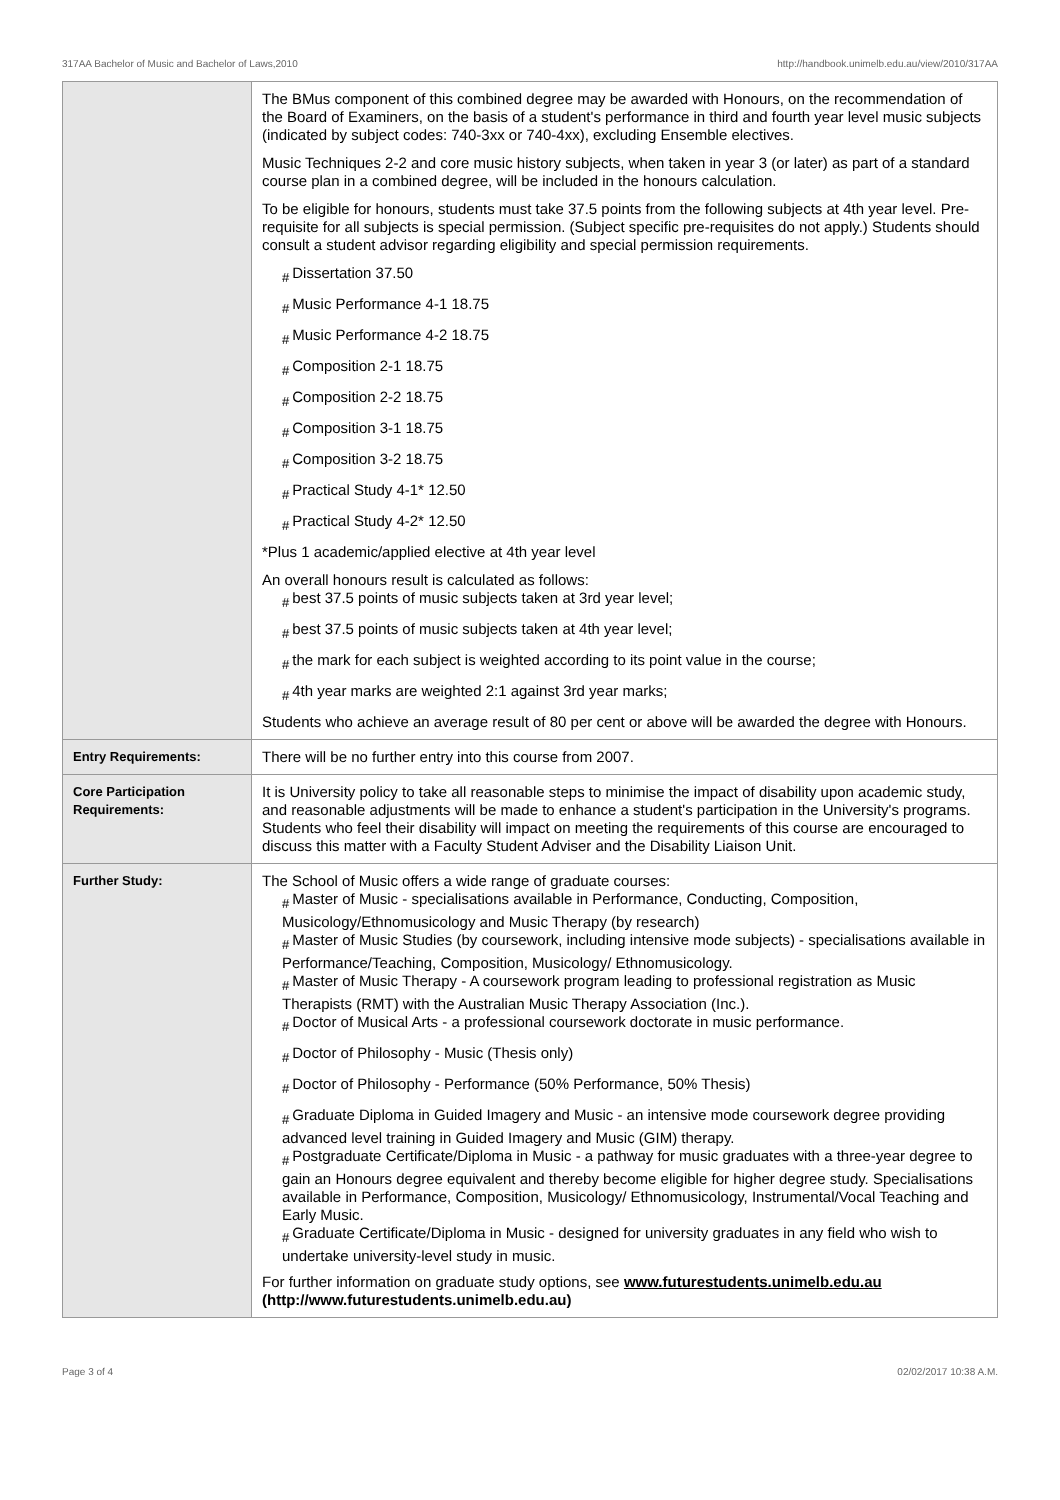317AA Bachelor of Music and Bachelor of Laws,2010 http://handbook.unimelb.edu.au/view/2010/317AA
| | The BMus component of this combined degree may be awarded with Honours, on the recommendation of the Board of Examiners, on the basis of a student's performance in third and fourth year level music subjects (indicated by subject codes: 740-3xx or 740-4xx), excluding Ensemble electives. Music Techniques 2-2 and core music history subjects, when taken in year 3 (or later) as part of a standard course plan in a combined degree, will be included in the honours calculation. To be eligible for honours, students must take 37.5 points from the following subjects at 4th year level. Pre-requisite for all subjects is special permission. (Subject specific pre-requisites do not apply.) Students should consult a student advisor regarding eligibility and special permission requirements. # Dissertation 37.50 # Music Performance 4-1 18.75 # Music Performance 4-2 18.75 # Composition 2-1 18.75 # Composition 2-2 18.75 # Composition 3-1 18.75 # Composition 3-2 18.75 # Practical Study 4-1* 12.50 # Practical Study 4-2* 12.50 *Plus 1 academic/applied elective at 4th year level An overall honours result is calculated as follows: # best 37.5 points of music subjects taken at 3rd year level; # best 37.5 points of music subjects taken at 4th year level; # the mark for each subject is weighted according to its point value in the course; # 4th year marks are weighted 2:1 against 3rd year marks; Students who achieve an average result of 80 per cent or above will be awarded the degree with Honours. |
| Entry Requirements: | There will be no further entry into this course from 2007. |
| Core Participation Requirements: | It is University policy to take all reasonable steps to minimise the impact of disability upon academic study, and reasonable adjustments will be made to enhance a student's participation in the University's programs. Students who feel their disability will impact on meeting the requirements of this course are encouraged to discuss this matter with a Faculty Student Adviser and the Disability Liaison Unit. |
| Further Study: | The School of Music offers a wide range of graduate courses: # Master of Music - specialisations available in Performance, Conducting, Composition, Musicology/Ethnomusicology and Music Therapy (by research) # Master of Music Studies (by coursework, including intensive mode subjects) - specialisations available in Performance/Teaching, Composition, Musicology/ Ethnomusicology. # Master of Music Therapy - A coursework program leading to professional registration as Music Therapists (RMT) with the Australian Music Therapy Association (Inc.). # Doctor of Musical Arts - a professional coursework doctorate in music performance. # Doctor of Philosophy - Music (Thesis only) # Doctor of Philosophy - Performance (50% Performance, 50% Thesis) # Graduate Diploma in Guided Imagery and Music - an intensive mode coursework degree providing advanced level training in Guided Imagery and Music (GIM) therapy. # Postgraduate Certificate/Diploma in Music - a pathway for music graduates with a three-year degree to gain an Honours degree equivalent and thereby become eligible for higher degree study. Specialisations available in Performance, Composition, Musicology/ Ethnomusicology, Instrumental/Vocal Teaching and Early Music. # Graduate Certificate/Diploma in Music - designed for university graduates in any field who wish to undertake university-level study in music. For further information on graduate study options, see www.futurestudents.unimelb.edu.au (http://www.futurestudents.unimelb.edu.au) |
Page 3 of 4 02/02/2017 10:38 A.M.